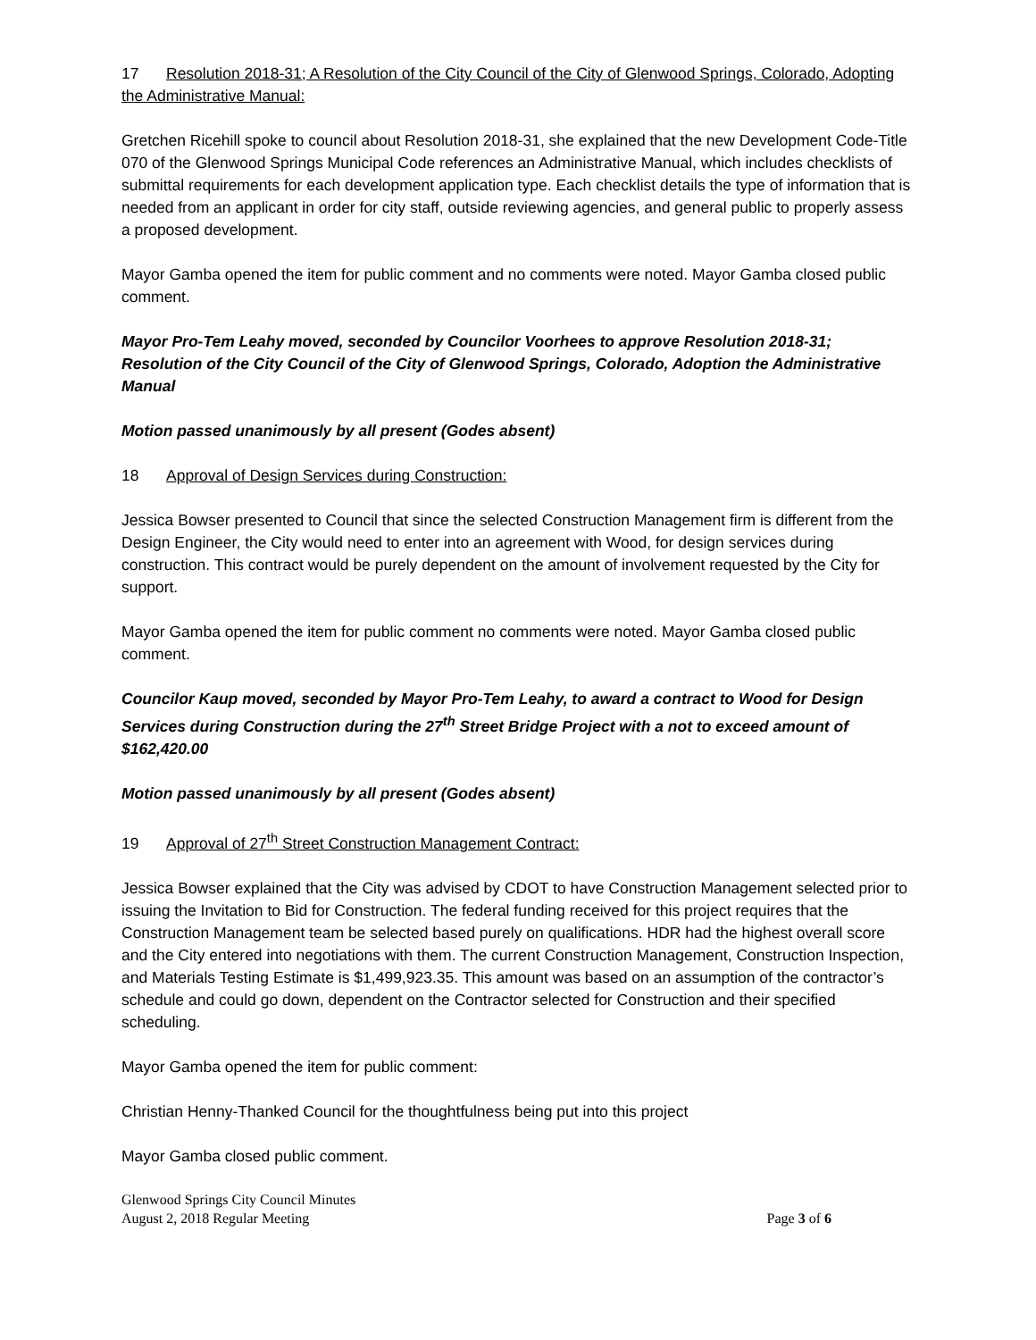17 Resolution 2018-31; A Resolution of the City Council of the City of Glenwood Springs, Colorado, Adopting the Administrative Manual:
Gretchen Ricehill spoke to council about Resolution 2018-31, she explained that the new Development Code-Title 070 of the Glenwood Springs Municipal Code references an Administrative Manual, which includes checklists of submittal requirements for each development application type. Each checklist details the type of information that is needed from an applicant in order for city staff, outside reviewing agencies, and general public to properly assess a proposed development.
Mayor Gamba opened the item for public comment and no comments were noted. Mayor Gamba closed public comment.
Mayor Pro-Tem Leahy moved, seconded by Councilor Voorhees to approve Resolution 2018-31; Resolution of the City Council of the City of Glenwood Springs, Colorado, Adoption the Administrative Manual
Motion passed unanimously by all present (Godes absent)
18 Approval of Design Services during Construction:
Jessica Bowser presented to Council that since the selected Construction Management firm is different from the Design Engineer, the City would need to enter into an agreement with Wood, for design services during construction. This contract would be purely dependent on the amount of involvement requested by the City for support.
Mayor Gamba opened the item for public comment no comments were noted. Mayor Gamba closed public comment.
Councilor Kaup moved, seconded by Mayor Pro-Tem Leahy, to award a contract to Wood for Design Services during Construction during the 27<sup>th</sup> Street Bridge Project with a not to exceed amount of $162,420.00
Motion passed unanimously by all present (Godes absent)
19 Approval of 27<sup>th</sup> Street Construction Management Contract:
Jessica Bowser explained that the City was advised by CDOT to have Construction Management selected prior to issuing the Invitation to Bid for Construction. The federal funding received for this project requires that the Construction Management team be selected based purely on qualifications. HDR had the highest overall score and the City entered into negotiations with them. The current Construction Management, Construction Inspection, and Materials Testing Estimate is $1,499,923.35. This amount was based on an assumption of the contractor’s schedule and could go down, dependent on the Contractor selected for Construction and their specified scheduling.
Mayor Gamba opened the item for public comment:
Christian Henny-Thanked Council for the thoughtfulness being put into this project
Mayor Gamba closed public comment.
Glenwood Springs City Council Minutes
August 2, 2018 Regular Meeting Page 3 of 6